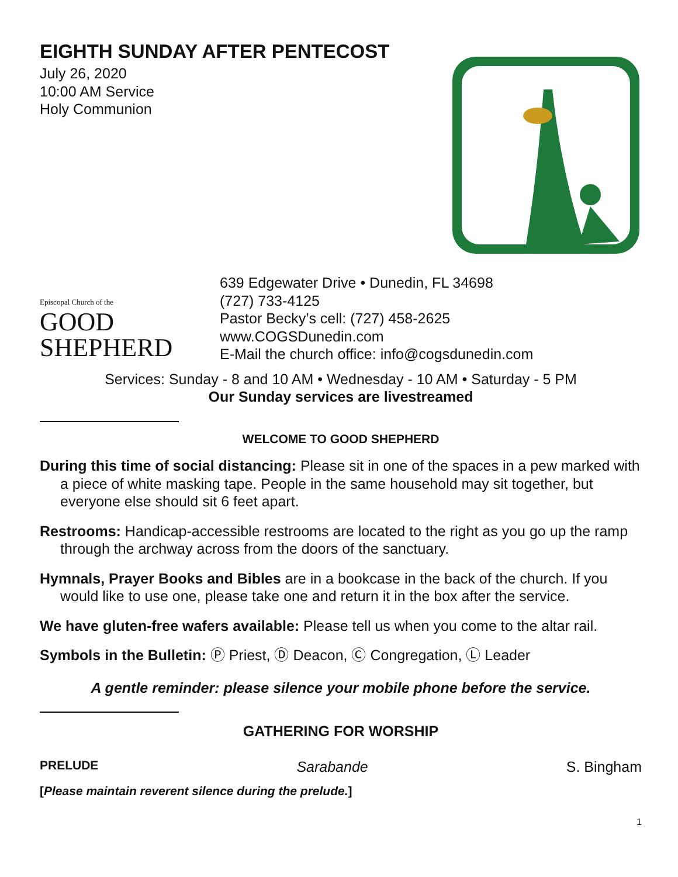EIGHTH SUNDAY AFTER PENTECOST
July 26, 2020
10:00 AM Service
Holy Communion
Episcopal Church of the
GOOD
SHEPHERD
639 Edgewater Drive • Dunedin, FL 34698
(727) 733-4125
Pastor Becky’s cell: (727) 458-2625
www.COGSDunedin.com
E-Mail the church office: info@cogsdunedin.com
Services: Sunday - 8 and 10 AM • Wednesday - 10 AM • Saturday - 5 PM
Our Sunday services are livestreamed
WELCOME TO GOOD SHEPHERD
During this time of social distancing: Please sit in one of the spaces in a pew marked with a piece of white masking tape. People in the same household may sit together, but everyone else should sit 6 feet apart.
Restrooms: Handicap-accessible restrooms are located to the right as you go up the ramp through the archway across from the doors of the sanctuary.
Hymnals, Prayer Books and Bibles are in a bookcase in the back of the church. If you would like to use one, please take one and return it in the box after the service.
We have gluten-free wafers available: Please tell us when you come to the altar rail.
Symbols in the Bulletin: Ⓟ Priest, Ⓓ Deacon, Ⓒ Congregation, Ⓛ Leader
A gentle reminder: please silence your mobile phone before the service.
GATHERING FOR WORSHIP
PRELUDE Sarabande S. Bingham
[Please maintain reverent silence during the prelude.]
1